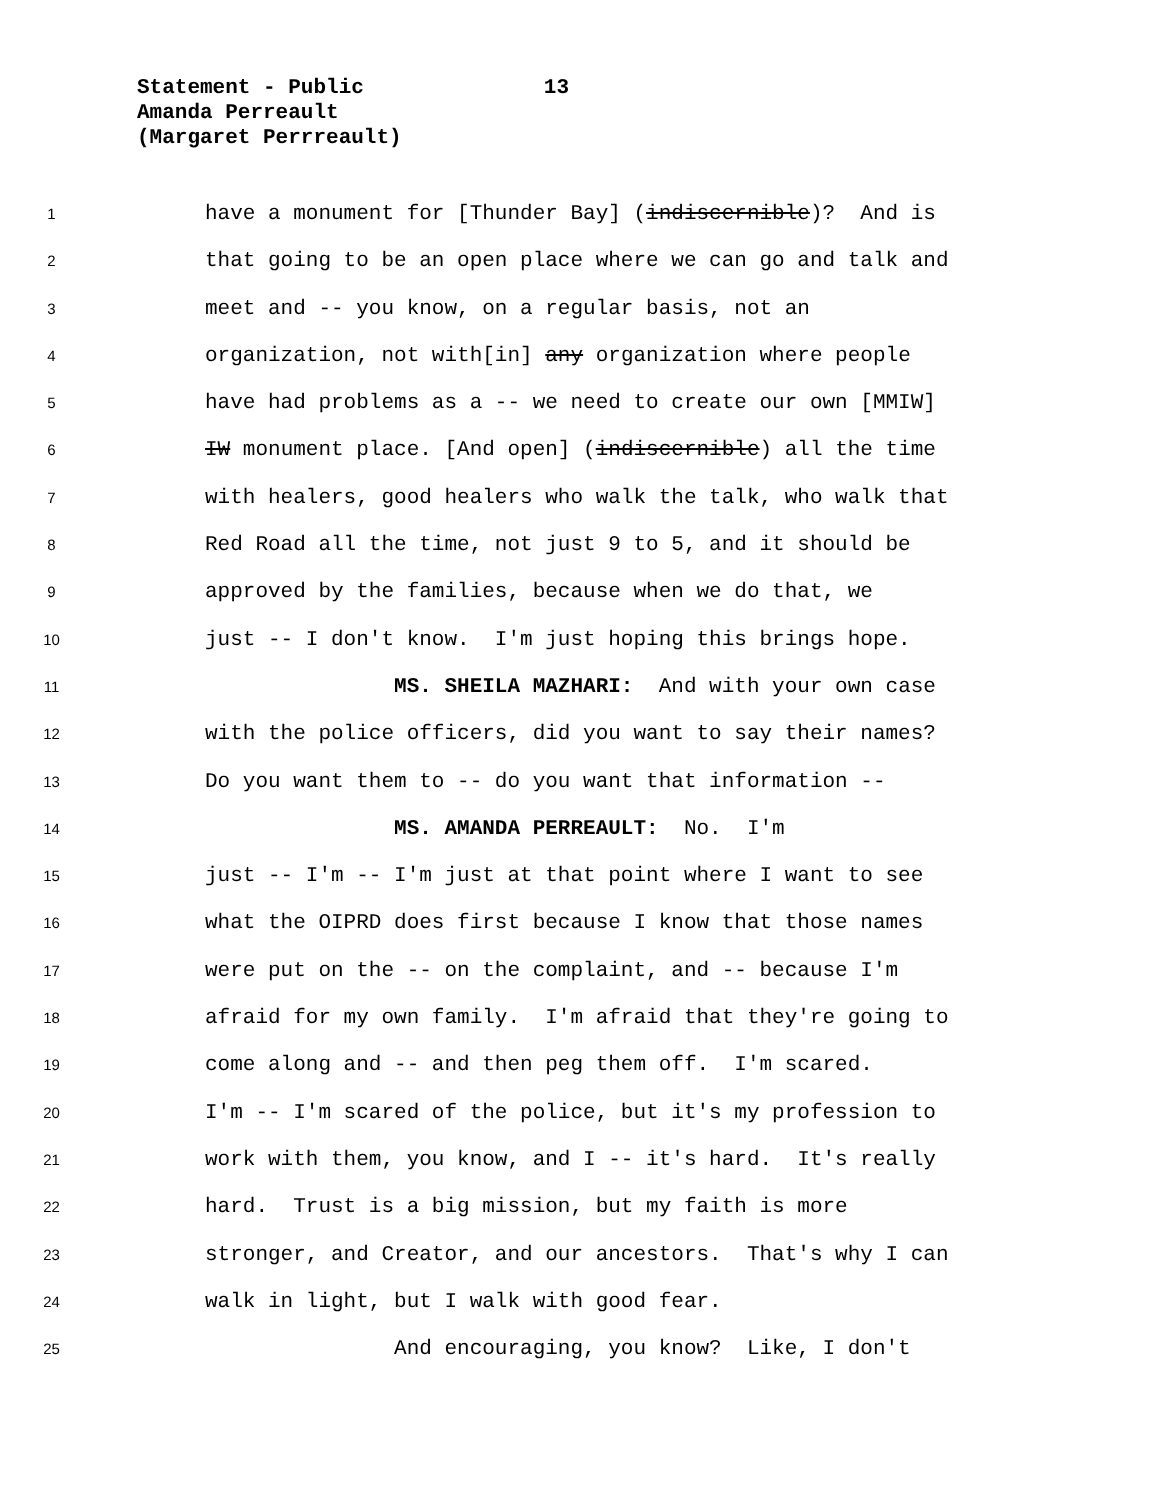Statement - Public 13
Amanda Perreault
(Margaret Perrreault)
1 have a monument for [Thunder Bay] (indiscernible)? And is
2 that going to be an open place where we can go and talk and
3 meet and -- you know, on a regular basis, not an
4 organization, not with[in] any organization where people
5 have had problems as a -- we need to create our own [MMIW]
6 IW monument place. [And open] (indiscernible) all the time
7 with healers, good healers who walk the talk, who walk that
8 Red Road all the time, not just 9 to 5, and it should be
9 approved by the families, because when we do that, we
10 just -- I don't know. I'm just hoping this brings hope.
11 MS. SHEILA MAZHARI: And with your own case
12 with the police officers, did you want to say their names?
13 Do you want them to -- do you want that information --
14 MS. AMANDA PERREAULT: No. I'm
15 just -- I'm -- I'm just at that point where I want to see
16 what the OIPRD does first because I know that those names
17 were put on the -- on the complaint, and -- because I'm
18 afraid for my own family. I'm afraid that they're going to
19 come along and -- and then peg them off. I'm scared.
20 I'm -- I'm scared of the police, but it's my profession to
21 work with them, you know, and I -- it's hard. It's really
22 hard. Trust is a big mission, but my faith is more
23 stronger, and Creator, and our ancestors. That's why I can
24 walk in light, but I walk with good fear.
25 And encouraging, you know? Like, I don't